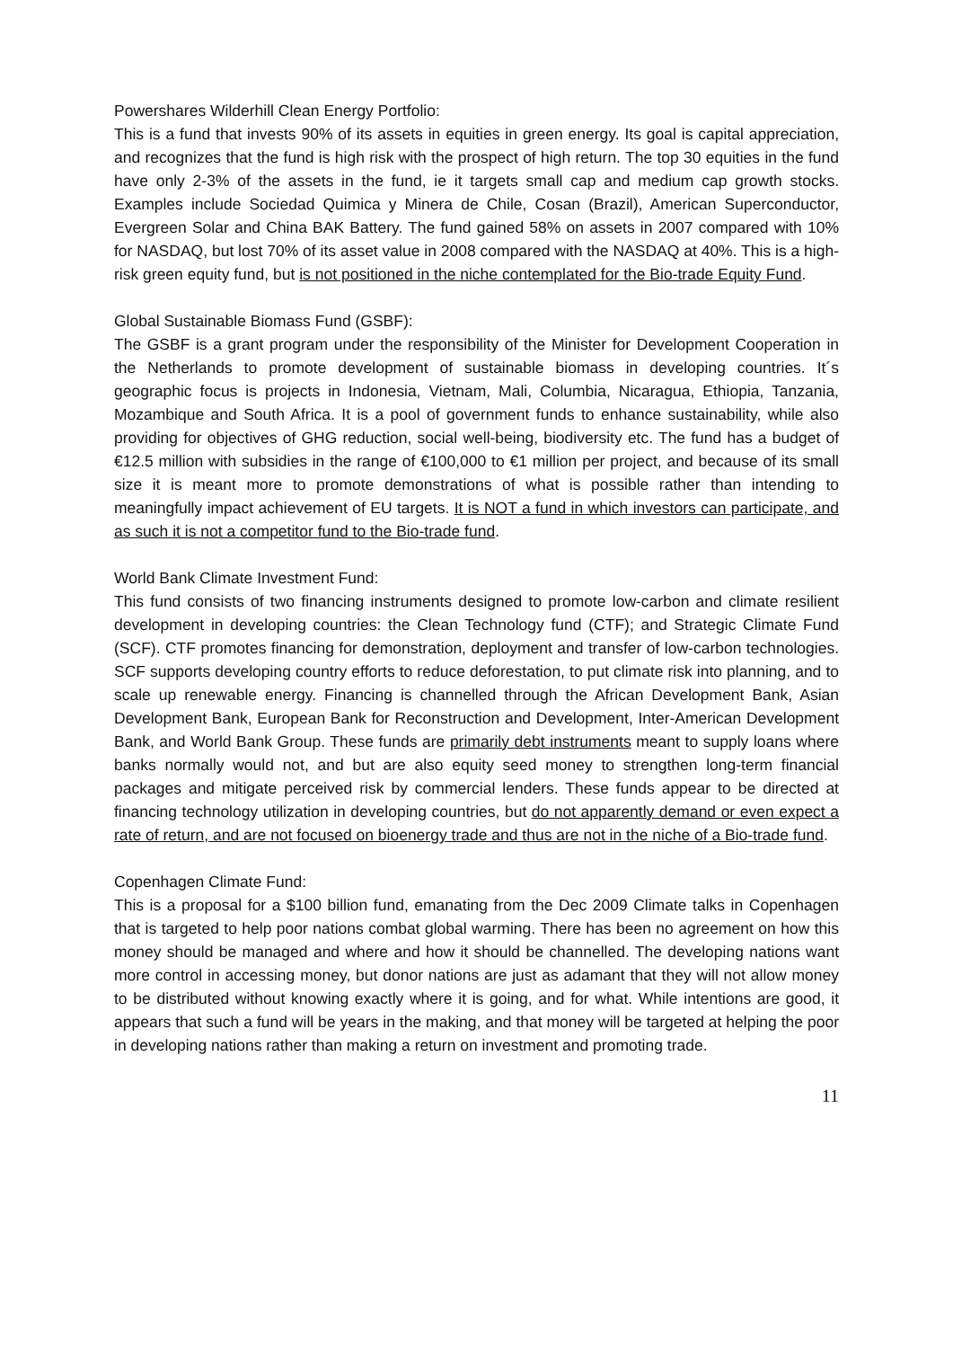Powershares Wilderhill Clean Energy Portfolio:
This is a fund that invests 90% of its assets in equities in green energy. Its goal is capital appreciation, and recognizes that the fund is high risk with the prospect of high return. The top 30 equities in the fund have only 2-3% of the assets in the fund, ie it targets small cap and medium cap growth stocks. Examples include Sociedad Quimica y Minera de Chile, Cosan (Brazil), American Superconductor, Evergreen Solar and China BAK Battery. The fund gained 58% on assets in 2007 compared with 10% for NASDAQ, but lost 70% of its asset value in 2008 compared with the NASDAQ at 40%. This is a high-risk green equity fund, but is not positioned in the niche contemplated for the Bio-trade Equity Fund.
Global Sustainable Biomass Fund (GSBF):
The GSBF is a grant program under the responsibility of the Minister for Development Cooperation in the Netherlands to promote development of sustainable biomass in developing countries. It´s geographic focus is projects in Indonesia, Vietnam, Mali, Columbia, Nicaragua, Ethiopia, Tanzania, Mozambique and South Africa. It is a pool of government funds to enhance sustainability, while also providing for objectives of GHG reduction, social well-being, biodiversity etc. The fund has a budget of €12.5 million with subsidies in the range of €100,000 to €1 million per project, and because of its small size it is meant more to promote demonstrations of what is possible rather than intending to meaningfully impact achievement of EU targets. It is NOT a fund in which investors can participate, and as such it is not a competitor fund to the Bio-trade fund.
World Bank Climate Investment Fund:
This fund consists of two financing instruments designed to promote low-carbon and climate resilient development in developing countries: the Clean Technology fund (CTF); and Strategic Climate Fund (SCF). CTF promotes financing for demonstration, deployment and transfer of low-carbon technologies. SCF supports developing country efforts to reduce deforestation, to put climate risk into planning, and to scale up renewable energy. Financing is channelled through the African Development Bank, Asian Development Bank, European Bank for Reconstruction and Development, Inter-American Development Bank, and World Bank Group. These funds are primarily debt instruments meant to supply loans where banks normally would not, and but are also equity seed money to strengthen long-term financial packages and mitigate perceived risk by commercial lenders. These funds appear to be directed at financing technology utilization in developing countries, but do not apparently demand or even expect a rate of return, and are not focused on bioenergy trade and thus are not in the niche of a Bio-trade fund.
Copenhagen Climate Fund:
This is a proposal for a $100 billion fund, emanating from the Dec 2009 Climate talks in Copenhagen that is targeted to help poor nations combat global warming. There has been no agreement on how this money should be managed and where and how it should be channelled. The developing nations want more control in accessing money, but donor nations are just as adamant that they will not allow money to be distributed without knowing exactly where it is going, and for what. While intentions are good, it appears that such a fund will be years in the making, and that money will be targeted at helping the poor in developing nations rather than making a return on investment and promoting trade.
11